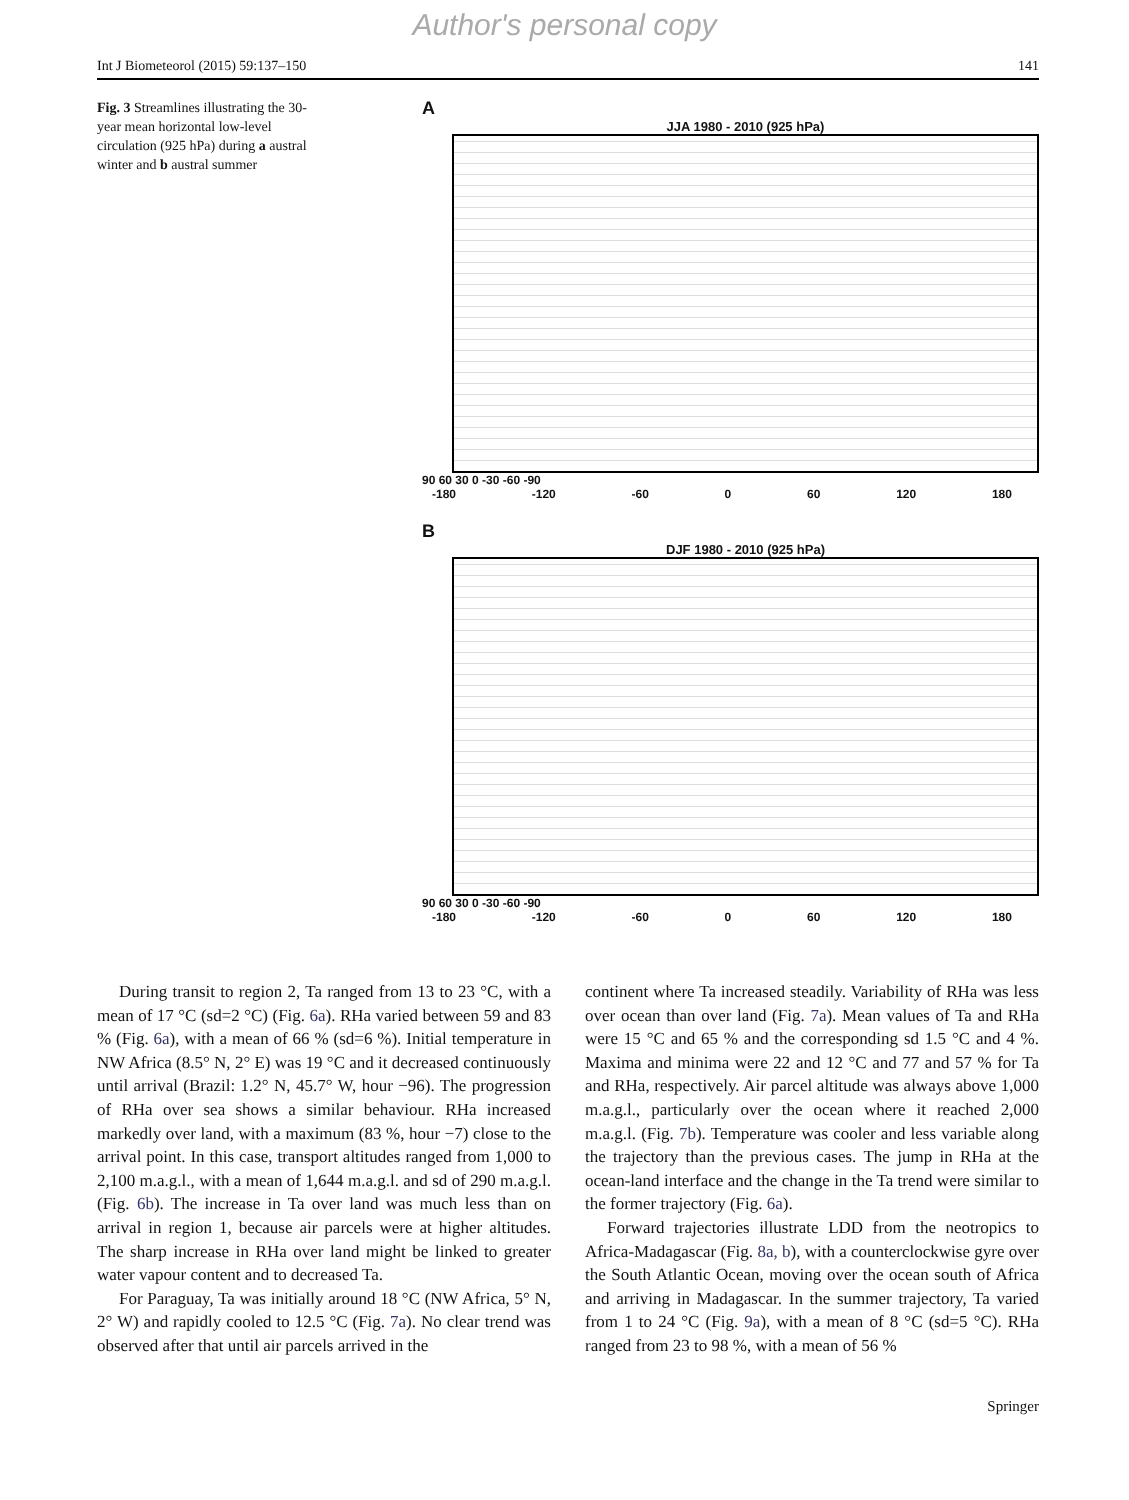Author's personal copy
Int J Biometeorol (2015) 59:137–150 141
Fig. 3 Streamlines illustrating the 30-year mean horizontal low-level circulation (925 hPa) during a austral winter and b austral summer
A
JJA 1980 - 2010 (925 hPa)
90 60 30 0 -30 -60 -90
-180 -120 -60 0 60 120 180
B
DJF 1980 - 2010 (925 hPa)
90 60 30 0 -30 -60 -90
-180 -120 -60 0 60 120 180
During transit to region 2, Ta ranged from 13 to 23 °C, with a mean of 17 °C (sd=2 °C) (Fig. 6a). RHa varied between 59 and 83 % (Fig. 6a), with a mean of 66 % (sd=6 %). Initial temperature in NW Africa (8.5° N, 2° E) was 19 °C and it decreased continuously until arrival (Brazil: 1.2° N, 45.7° W, hour −96). The progression of RHa over sea shows a similar behaviour. RHa increased markedly over land, with a maximum (83 %, hour −7) close to the arrival point. In this case, transport altitudes ranged from 1,000 to 2,100 m.a.g.l., with a mean of 1,644 m.a.g.l. and sd of 290 m.a.g.l. (Fig. 6b). The increase in Ta over land was much less than on arrival in region 1, because air parcels were at higher altitudes. The sharp increase in RHa over land might be linked to greater water vapour content and to decreased Ta.
For Paraguay, Ta was initially around 18 °C (NW Africa, 5° N, 2° W) and rapidly cooled to 12.5 °C (Fig. 7a). No clear trend was observed after that until air parcels arrived in the
continent where Ta increased steadily. Variability of RHa was less over ocean than over land (Fig. 7a). Mean values of Ta and RHa were 15 °C and 65 % and the corresponding sd 1.5 °C and 4 %. Maxima and minima were 22 and 12 °C and 77 and 57 % for Ta and RHa, respectively. Air parcel altitude was always above 1,000 m.a.g.l., particularly over the ocean where it reached 2,000 m.a.g.l. (Fig. 7b). Temperature was cooler and less variable along the trajectory than the previous cases. The jump in RHa at the ocean-land interface and the change in the Ta trend were similar to the former trajectory (Fig. 6a).
Forward trajectories illustrate LDD from the neotropics to Africa-Madagascar (Fig. 8a, b), with a counterclockwise gyre over the South Atlantic Ocean, moving over the ocean south of Africa and arriving in Madagascar. In the summer trajectory, Ta varied from 1 to 24 °C (Fig. 9a), with a mean of 8 °C (sd=5 °C). RHa ranged from 23 to 98 %, with a mean of 56 %
Springer